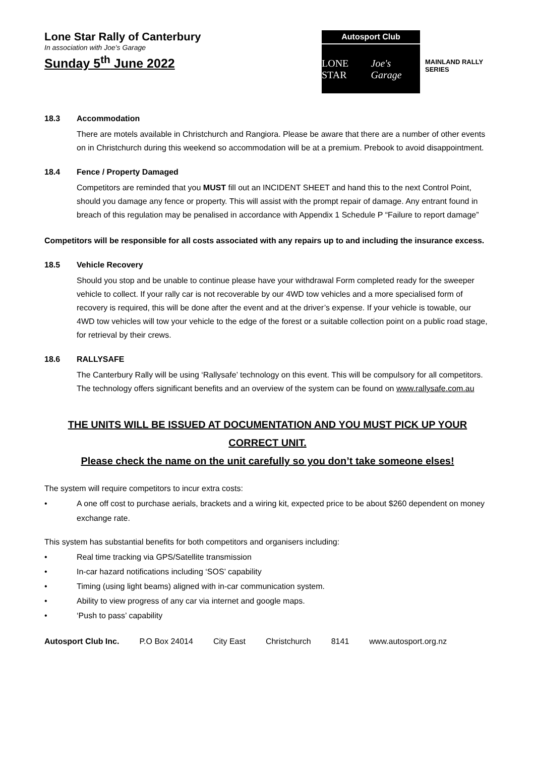Lone Star Rally of Canterbury
In association with Joe's Garage
Sunday 5<sup>th</sup> June 2022
Autosport Club
LONE STAR Joe's Garage
MAINLAND RALLY SERIES
18.3 Accommodation
There are motels available in Christchurch and Rangiora. Please be aware that there are a number of other events on in Christchurch during this weekend so accommodation will be at a premium. Prebook to avoid disappointment.
18.4 Fence / Property Damaged
Competitors are reminded that you MUST fill out an INCIDENT SHEET and hand this to the next Control Point, should you damage any fence or property. This will assist with the prompt repair of damage. Any entrant found in breach of this regulation may be penalised in accordance with Appendix 1 Schedule P “Failure to report damage”
Competitors will be responsible for all costs associated with any repairs up to and including the insurance excess.
18.5 Vehicle Recovery
Should you stop and be unable to continue please have your withdrawal Form completed ready for the sweeper vehicle to collect. If your rally car is not recoverable by our 4WD tow vehicles and a more specialised form of recovery is required, this will be done after the event and at the driver’s expense. If your vehicle is towable, our 4WD tow vehicles will tow your vehicle to the edge of the forest or a suitable collection point on a public road stage, for retrieval by their crews.
18.6 RALLYSAFE
The Canterbury Rally will be using ‘Rallysafe’ technology on this event. This will be compulsory for all competitors. The technology offers significant benefits and an overview of the system can be found on www.rallysafe.com.au
THE UNITS WILL BE ISSUED AT DOCUMENTATION AND YOU MUST PICK UP YOUR CORRECT UNIT.
Please check the name on the unit carefully so you don’t take someone elses!
The system will require competitors to incur extra costs:
• A one off cost to purchase aerials, brackets and a wiring kit, expected price to be about $260 dependent on money exchange rate.
This system has substantial benefits for both competitors and organisers including:
• Real time tracking via GPS/Satellite transmission
• In-car hazard notifications including ‘SOS’ capability
• Timing (using light beams) aligned with in-car communication system.
• Ability to view progress of any car via internet and google maps.
• ‘Push to pass’ capability
Autosport Club Inc. P.O Box 24014 City East Christchurch 8141 www.autosport.org.nz